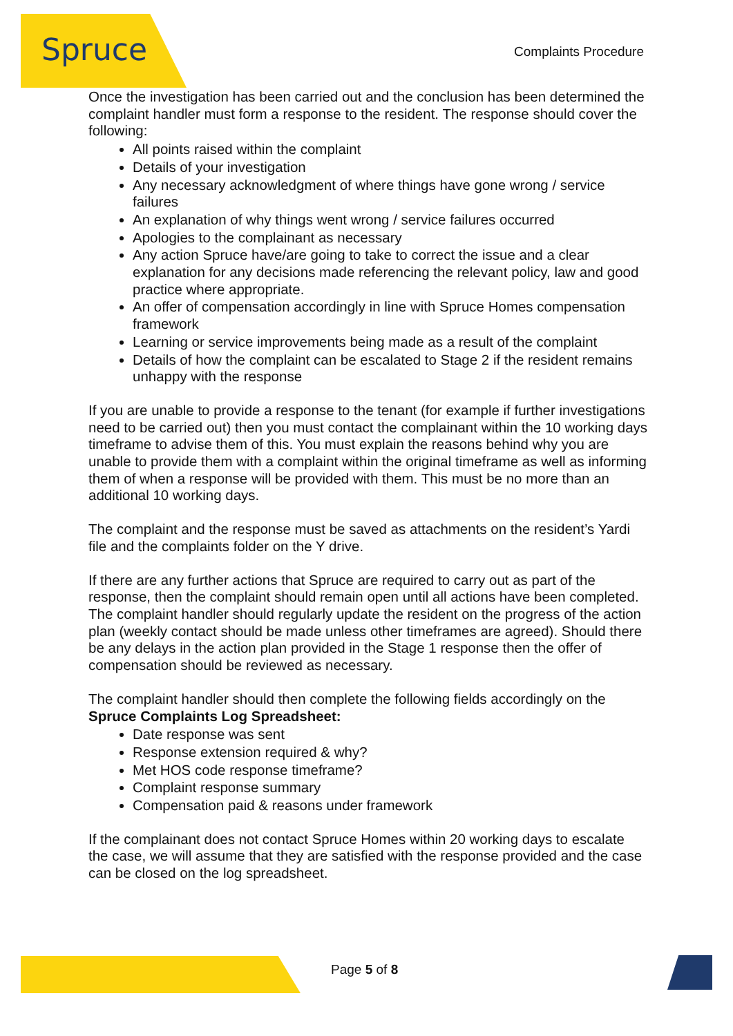Spruce Complaints Procedure
Once the investigation has been carried out and the conclusion has been determined the complaint handler must form a response to the resident. The response should cover the following:
All points raised within the complaint
Details of your investigation
Any necessary acknowledgment of where things have gone wrong / service failures
An explanation of why things went wrong / service failures occurred
Apologies to the complainant as necessary
Any action Spruce have/are going to take to correct the issue and a clear explanation for any decisions made referencing the relevant policy, law and good practice where appropriate.
An offer of compensation accordingly in line with Spruce Homes compensation framework
Learning or service improvements being made as a result of the complaint
Details of how the complaint can be escalated to Stage 2 if the resident remains unhappy with the response
If you are unable to provide a response to the tenant (for example if further investigations need to be carried out) then you must contact the complainant within the 10 working days timeframe to advise them of this. You must explain the reasons behind why you are unable to provide them with a complaint within the original timeframe as well as informing them of when a response will be provided with them. This must be no more than an additional 10 working days.
The complaint and the response must be saved as attachments on the resident’s Yardi file and the complaints folder on the Y drive.
If there are any further actions that Spruce are required to carry out as part of the response, then the complaint should remain open until all actions have been completed. The complaint handler should regularly update the resident on the progress of the action plan (weekly contact should be made unless other timeframes are agreed). Should there be any delays in the action plan provided in the Stage 1 response then the offer of compensation should be reviewed as necessary.
The complaint handler should then complete the following fields accordingly on the Spruce Complaints Log Spreadsheet:
Date response was sent
Response extension required & why?
Met HOS code response timeframe?
Complaint response summary
Compensation paid & reasons under framework
If the complainant does not contact Spruce Homes within 20 working days to escalate the case, we will assume that they are satisfied with the response provided and the case can be closed on the log spreadsheet.
Page 5 of 8